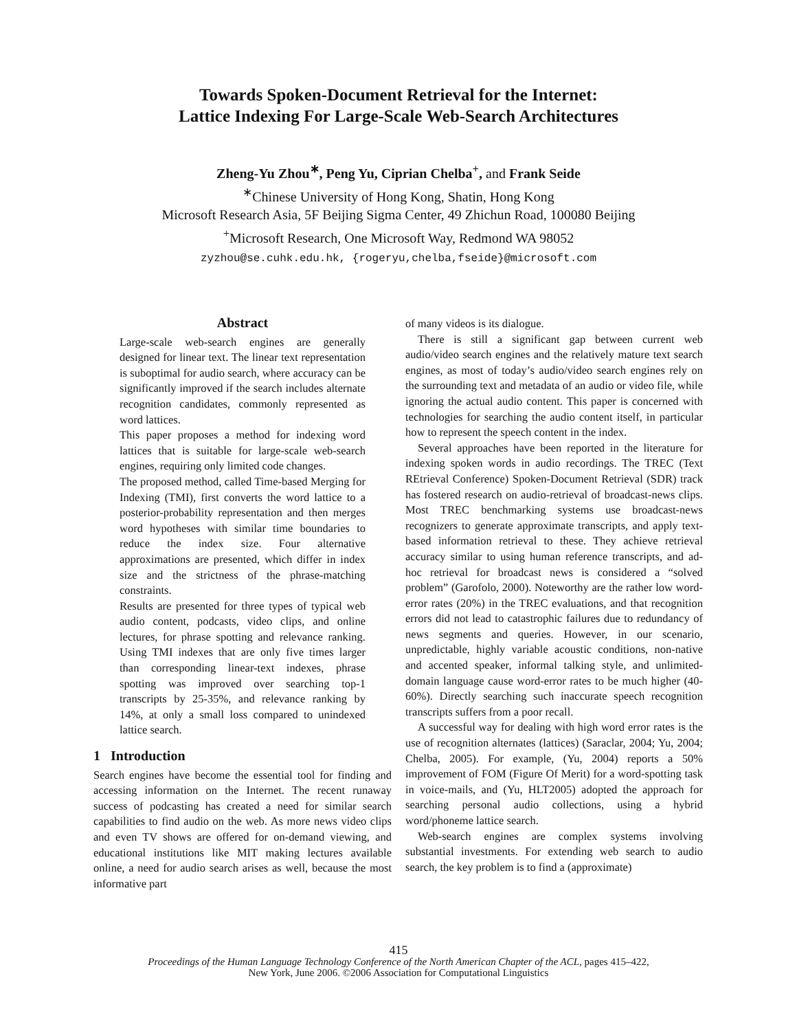Towards Spoken-Document Retrieval for the Internet:
Lattice Indexing For Large-Scale Web-Search Architectures
Zheng-Yu Zhou<sup>∗</sup>, Peng Yu, Ciprian Chelba<sup>+</sup>, and Frank Seide
<sup>∗</sup>Chinese University of Hong Kong, Shatin, Hong Kong
Microsoft Research Asia, 5F Beijing Sigma Center, 49 Zhichun Road, 100080 Beijing
<sup>+</sup>Microsoft Research, One Microsoft Way, Redmond WA 98052
zyzhou@se.cuhk.edu.hk, {rogeryu,chelba,fseide}@microsoft.com
Abstract
Large-scale web-search engines are generally designed for linear text. The linear text representation is suboptimal for audio search, where accuracy can be significantly improved if the search includes alternate recognition candidates, commonly represented as word lattices.
This paper proposes a method for indexing word lattices that is suitable for large-scale web-search engines, requiring only limited code changes.
The proposed method, called Time-based Merging for Indexing (TMI), first converts the word lattice to a posterior-probability representation and then merges word hypotheses with similar time boundaries to reduce the index size. Four alternative approximations are presented, which differ in index size and the strictness of the phrase-matching constraints.
Results are presented for three types of typical web audio content, podcasts, video clips, and online lectures, for phrase spotting and relevance ranking. Using TMI indexes that are only five times larger than corresponding linear-text indexes, phrase spotting was improved over searching top-1 transcripts by 25-35%, and relevance ranking by 14%, at only a small loss compared to unindexed lattice search.
1 Introduction
Search engines have become the essential tool for finding and accessing information on the Internet. The recent runaway success of podcasting has created a need for similar search capabilities to find audio on the web. As more news video clips and even TV shows are offered for on-demand viewing, and educational institutions like MIT making lectures available online, a need for audio search arises as well, because the most informative part
of many videos is its dialogue.
There is still a significant gap between current web audio/video search engines and the relatively mature text search engines, as most of today’s audio/video search engines rely on the surrounding text and metadata of an audio or video file, while ignoring the actual audio content. This paper is concerned with technologies for searching the audio content itself, in particular how to represent the speech content in the index.
Several approaches have been reported in the literature for indexing spoken words in audio recordings. The TREC (Text REtrieval Conference) Spoken-Document Retrieval (SDR) track has fostered research on audio-retrieval of broadcast-news clips. Most TREC benchmarking systems use broadcast-news recognizers to generate approximate transcripts, and apply text-based information retrieval to these. They achieve retrieval accuracy similar to using human reference transcripts, and ad-hoc retrieval for broadcast news is considered a “solved problem” (Garofolo, 2000). Noteworthy are the rather low word-error rates (20%) in the TREC evaluations, and that recognition errors did not lead to catastrophic failures due to redundancy of news segments and queries. However, in our scenario, unpredictable, highly variable acoustic conditions, non-native and accented speaker, informal talking style, and unlimited-domain language cause word-error rates to be much higher (40-60%). Directly searching such inaccurate speech recognition transcripts suffers from a poor recall.
A successful way for dealing with high word error rates is the use of recognition alternates (lattices) (Saraclar, 2004; Yu, 2004; Chelba, 2005). For example, (Yu, 2004) reports a 50% improvement of FOM (Figure Of Merit) for a word-spotting task in voice-mails, and (Yu, HLT2005) adopted the approach for searching personal audio collections, using a hybrid word/phoneme lattice search.
Web-search engines are complex systems involving substantial investments. For extending web search to audio search, the key problem is to find a (approximate)
415
Proceedings of the Human Language Technology Conference of the North American Chapter of the ACL, pages 415–422,
New York, June 2006. ©2006 Association for Computational Linguistics